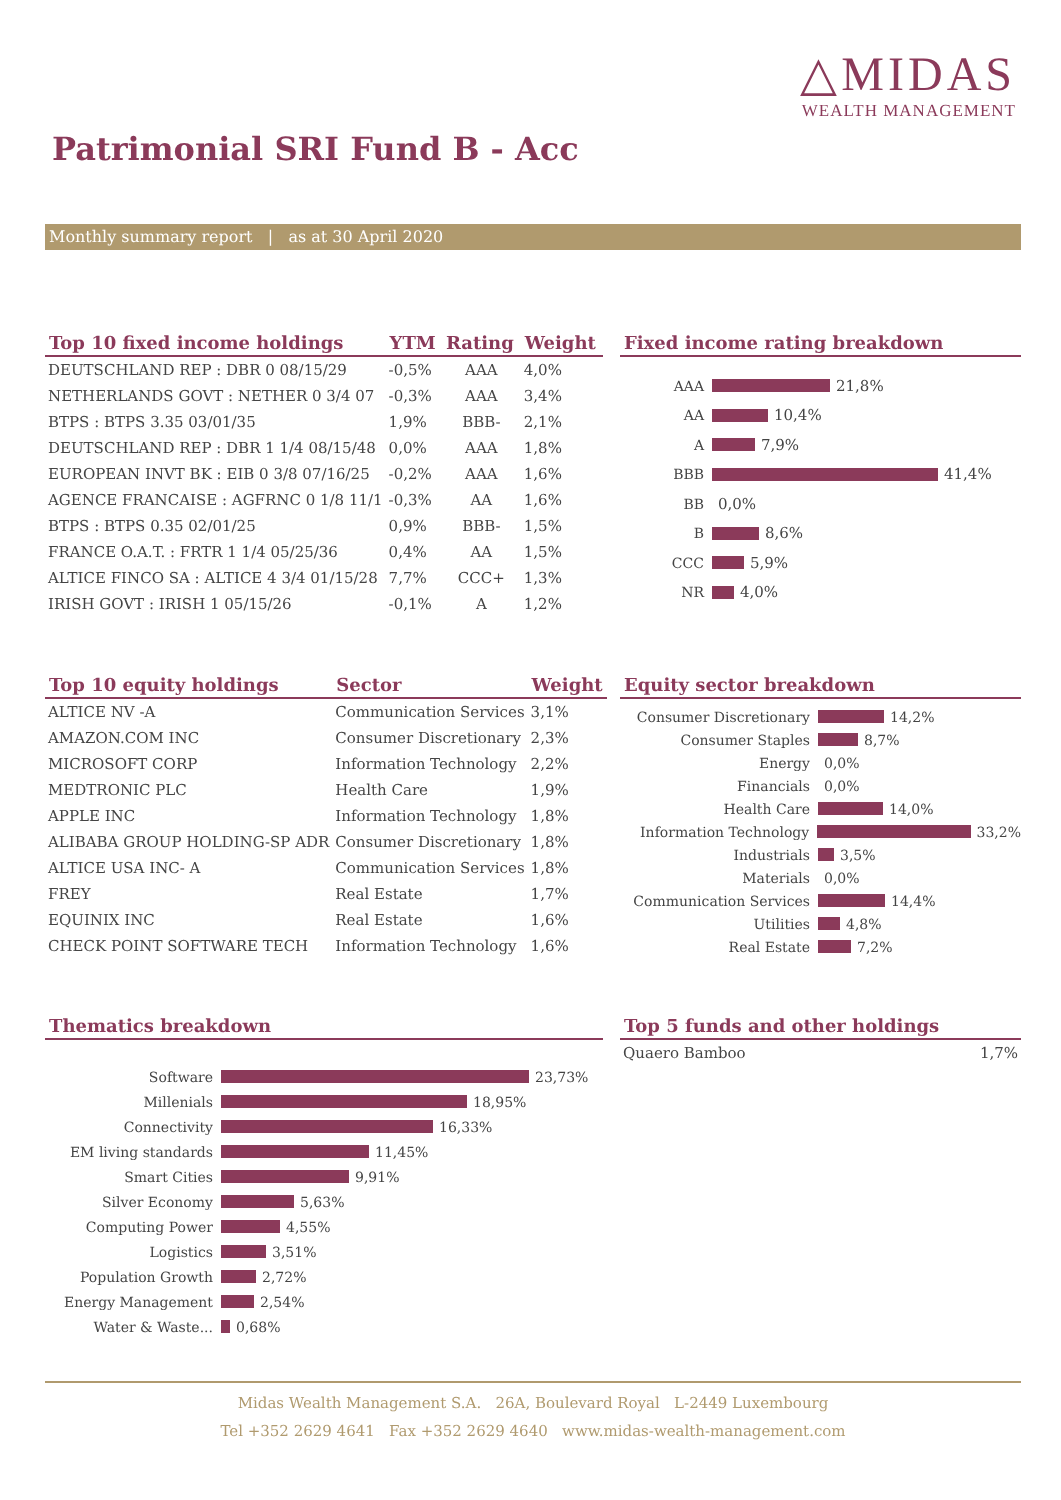△MIDAS
WEALTH MANAGEMENT
Patrimonial SRI Fund B - Acc
Monthly summary report | as at 30 April 2020
| Top 10 fixed income holdings | YTM | Rating | Weight |
| --- | --- | --- | --- |
| DEUTSCHLAND REP : DBR 0 08/15/29 | -0,5% | AAA | 4,0% |
| NETHERLANDS GOVT : NETHER 0 3/4 07 | -0,3% | AAA | 3,4% |
| BTPS : BTPS 3.35 03/01/35 | 1,9% | BBB- | 2,1% |
| DEUTSCHLAND REP : DBR 1 1/4 08/15/48 | 0,0% | AAA | 1,8% |
| EUROPEAN INVT BK : EIB 0 3/8 07/16/25 | -0,2% | AAA | 1,6% |
| AGENCE FRANCAISE : AGFRNC 0 1/8 11/1 | -0,3% | AA | 1,6% |
| BTPS : BTPS 0.35 02/01/25 | 0,9% | BBB- | 1,5% |
| FRANCE O.A.T. : FRTR 1 1/4 05/25/36 | 0,4% | AA | 1,5% |
| ALTICE FINCO SA : ALTICE 4 3/4 01/15/28 | 7,7% | CCC+ | 1,3% |
| IRISH GOVT : IRISH 1 05/15/26 | -0,1% | A | 1,2% |
Fixed income rating breakdown
AAA
21,8%
AA
10,4%
A
7,9%
BBB
41,4%
BB
0,0%
B
8,6%
CCC
5,9%
NR
4,0%
| Top 10 equity holdings | Sector | Weight |
| --- | --- | --- |
| ALTICE NV -A | Communication Services | 3,1% |
| AMAZON.COM INC | Consumer Discretionary | 2,3% |
| MICROSOFT CORP | Information Technology | 2,2% |
| MEDTRONIC PLC | Health Care | 1,9% |
| APPLE INC | Information Technology | 1,8% |
| ALIBABA GROUP HOLDING-SP ADR | Consumer Discretionary | 1,8% |
| ALTICE USA INC- A | Communication Services | 1,8% |
| FREY | Real Estate | 1,7% |
| EQUINIX INC | Real Estate | 1,6% |
| CHECK POINT SOFTWARE TECH | Information Technology | 1,6% |
Equity sector breakdown
Consumer Discretionary
14,2%
Consumer Staples
8,7%
Energy
0,0%
Financials
0,0%
Health Care
14,0%
Information Technology
33,2%
Industrials
3,5%
Materials
0,0%
Communication Services
14,4%
Utilities
4,8%
Real Estate
7,2%
Thematics breakdown
Software
23,73%
Millenials
18,95%
Connectivity
16,33%
EM living standards
11,45%
Smart Cities
9,91%
Silver Economy
5,63%
Computing Power
4,55%
Logistics
3,51%
Population Growth
2,72%
Energy Management
2,54%
Water & Waste...
0,68%
Top 5 funds and other holdings
| Quaero Bamboo | 1,7% |
Midas Wealth Management S.A. 26A, Boulevard Royal L-2449 Luxembourg
Tel +352 2629 4641 Fax +352 2629 4640 www.midas-wealth-management.com